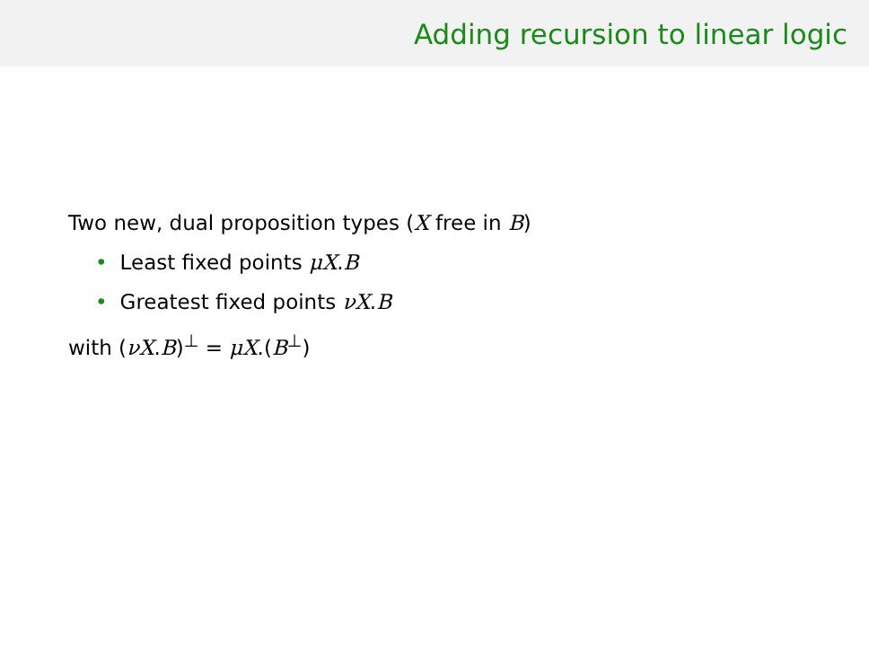Adding recursion to linear logic
Two new, dual proposition types (X free in B)
• Least fixed points μX.B
• Greatest fixed points νX.B
with (νX.B)<sup>⊥</sup> = μX.(B<sup>⊥</sup>)